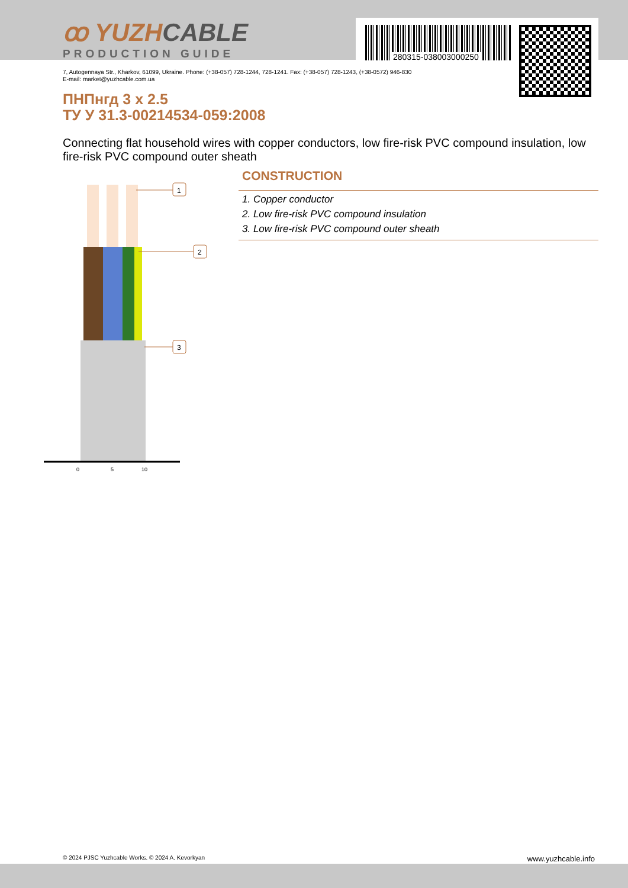280315-038003000250
ꝏ YUZHCABLE
PRODUCTION GUIDE
7, Autogennaya Str., Kharkov, 61099, Ukraine. Phone: (+38-057) 728-1244, 728-1241. Fax: (+38-057) 728-1243, (+38-0572) 946-830
E-mail: market@yuzhcable.com.ua
ПНПнгд 3 x 2.5
ТУ У 31.3-00214534-059:2008
Connecting flat household wires with copper conductors, low fire-risk PVC compound insulation, low fire-risk PVC compound outer sheath
1
2
3
0
5
10
CONSTRUCTION
1. Copper conductor
2. Low fire-risk PVC compound insulation
3. Low fire-risk PVC compound outer sheath
© 2024 PJSC Yuzhcable Works. © 2024 A. Kevorkyan www.yuzhcable.info